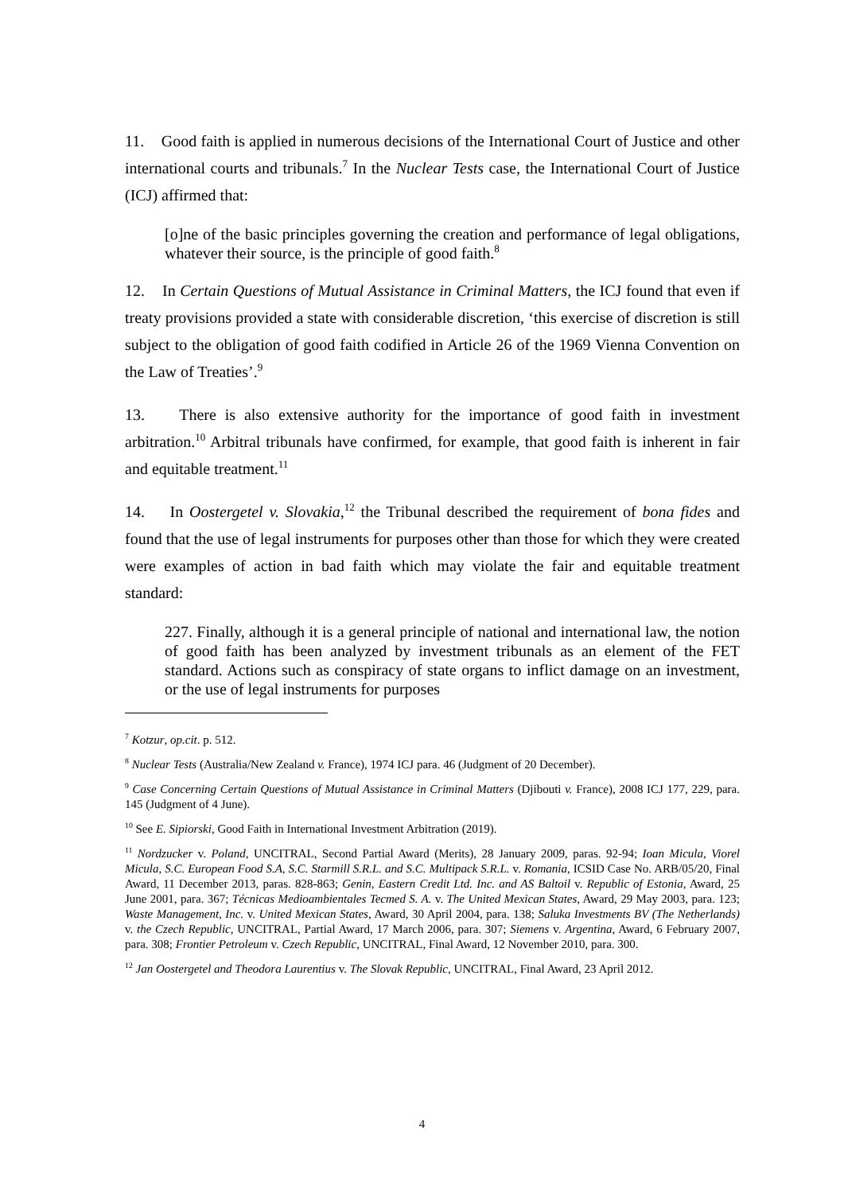11. Good faith is applied in numerous decisions of the International Court of Justice and other international courts and tribunals.<sup>7</sup> In the Nuclear Tests case, the International Court of Justice (ICJ) affirmed that:
[o]ne of the basic principles governing the creation and performance of legal obligations, whatever their source, is the principle of good faith.<sup>8</sup>
12. In Certain Questions of Mutual Assistance in Criminal Matters, the ICJ found that even if treaty provisions provided a state with considerable discretion, ‘this exercise of discretion is still subject to the obligation of good faith codified in Article 26 of the 1969 Vienna Convention on the Law of Treaties’.<sup>9</sup>
13. There is also extensive authority for the importance of good faith in investment arbitration.<sup>10</sup> Arbitral tribunals have confirmed, for example, that good faith is inherent in fair and equitable treatment.<sup>11</sup>
14. In Oostergetel v. Slovakia,<sup>12</sup> the Tribunal described the requirement of bona fides and found that the use of legal instruments for purposes other than those for which they were created were examples of action in bad faith which may violate the fair and equitable treatment standard:
227. Finally, although it is a general principle of national and international law, the notion of good faith has been analyzed by investment tribunals as an element of the FET standard. Actions such as conspiracy of state organs to inflict damage on an investment, or the use of legal instruments for purposes
<sup>7</sup> Kotzur, op.cit. p. 512.
<sup>8</sup> Nuclear Tests (Australia/New Zealand v. France), 1974 ICJ para. 46 (Judgment of 20 December).
<sup>9</sup> Case Concerning Certain Questions of Mutual Assistance in Criminal Matters (Djibouti v. France), 2008 ICJ 177, 229, para. 145 (Judgment of 4 June).
<sup>10</sup> See E. Sipiorski, Good Faith in International Investment Arbitration (2019).
<sup>11</sup> Nordzucker v. Poland, UNCITRAL, Second Partial Award (Merits), 28 January 2009, paras. 92-94; Ioan Micula, Viorel Micula, S.C. European Food S.A, S.C. Starmill S.R.L. and S.C. Multipack S.R.L. v. Romania, ICSID Case No. ARB/05/20, Final Award, 11 December 2013, paras. 828-863; Genin, Eastern Credit Ltd. Inc. and AS Baltoil v. Republic of Estonia, Award, 25 June 2001, para. 367; Técnicas Medioambientales Tecmed S. A. v. The United Mexican States, Award, 29 May 2003, para. 123; Waste Management, Inc. v. United Mexican States, Award, 30 April 2004, para. 138; Saluka Investments BV (The Netherlands) v. the Czech Republic, UNCITRAL, Partial Award, 17 March 2006, para. 307; Siemens v. Argentina, Award, 6 February 2007, para. 308; Frontier Petroleum v. Czech Republic, UNCITRAL, Final Award, 12 November 2010, para. 300.
<sup>12</sup> Jan Oostergetel and Theodora Laurentius v. The Slovak Republic, UNCITRAL, Final Award, 23 April 2012.
4